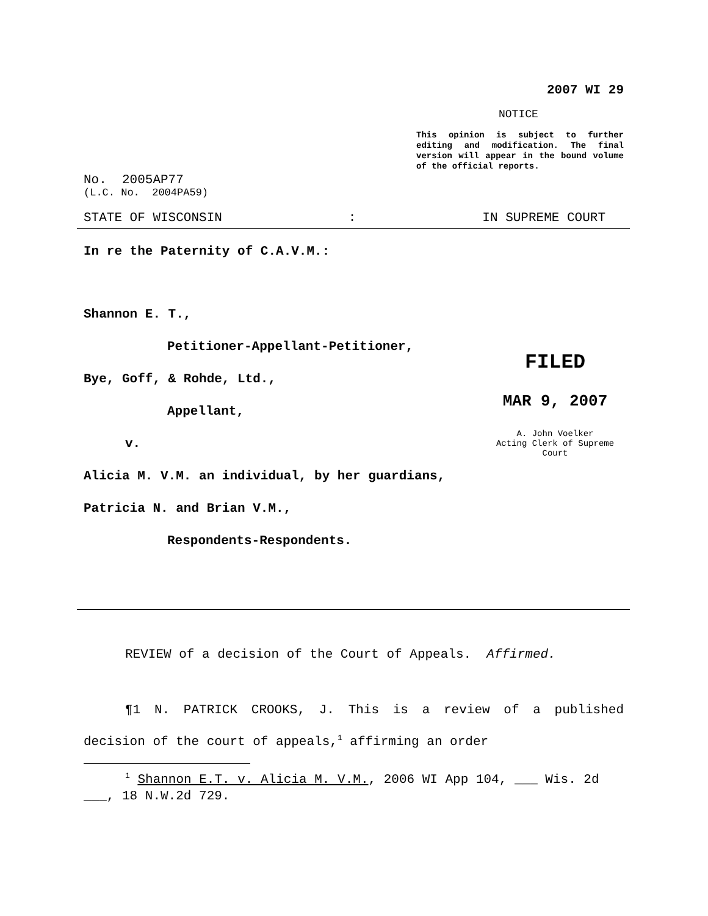2007 WI 29
NOTICE
This opinion is subject to further editing and modification. The final version will appear in the bound volume of the official reports.
No. 2005AP77
(L.C. No. 2004PA59)
STATE OF WISCONSIN: IN SUPREME COURT
In re the Paternity of C.A.V.M.:
Shannon E. T.,
Petitioner-Appellant-Petitioner,
Bye, Goff, & Rohde, Ltd.,
Appellant,
v.
Alicia M. V.M. an individual, by her guardians,
Patricia N. and Brian V.M.,
Respondents-Respondents.
FILED
MAR 9, 2007
A. John Voelker
Acting Clerk of Supreme Court
REVIEW of a decision of the Court of Appeals. Affirmed.
¶1 N. PATRICK CROOKS, J. This is a review of a published decision of the court of appeals,<sup>1</sup> affirming an order
<sup>1</sup> Shannon E.T. v. Alicia M. V.M., 2006 WI App 104, ___ Wis. 2d ___, 18 N.W.2d 729.